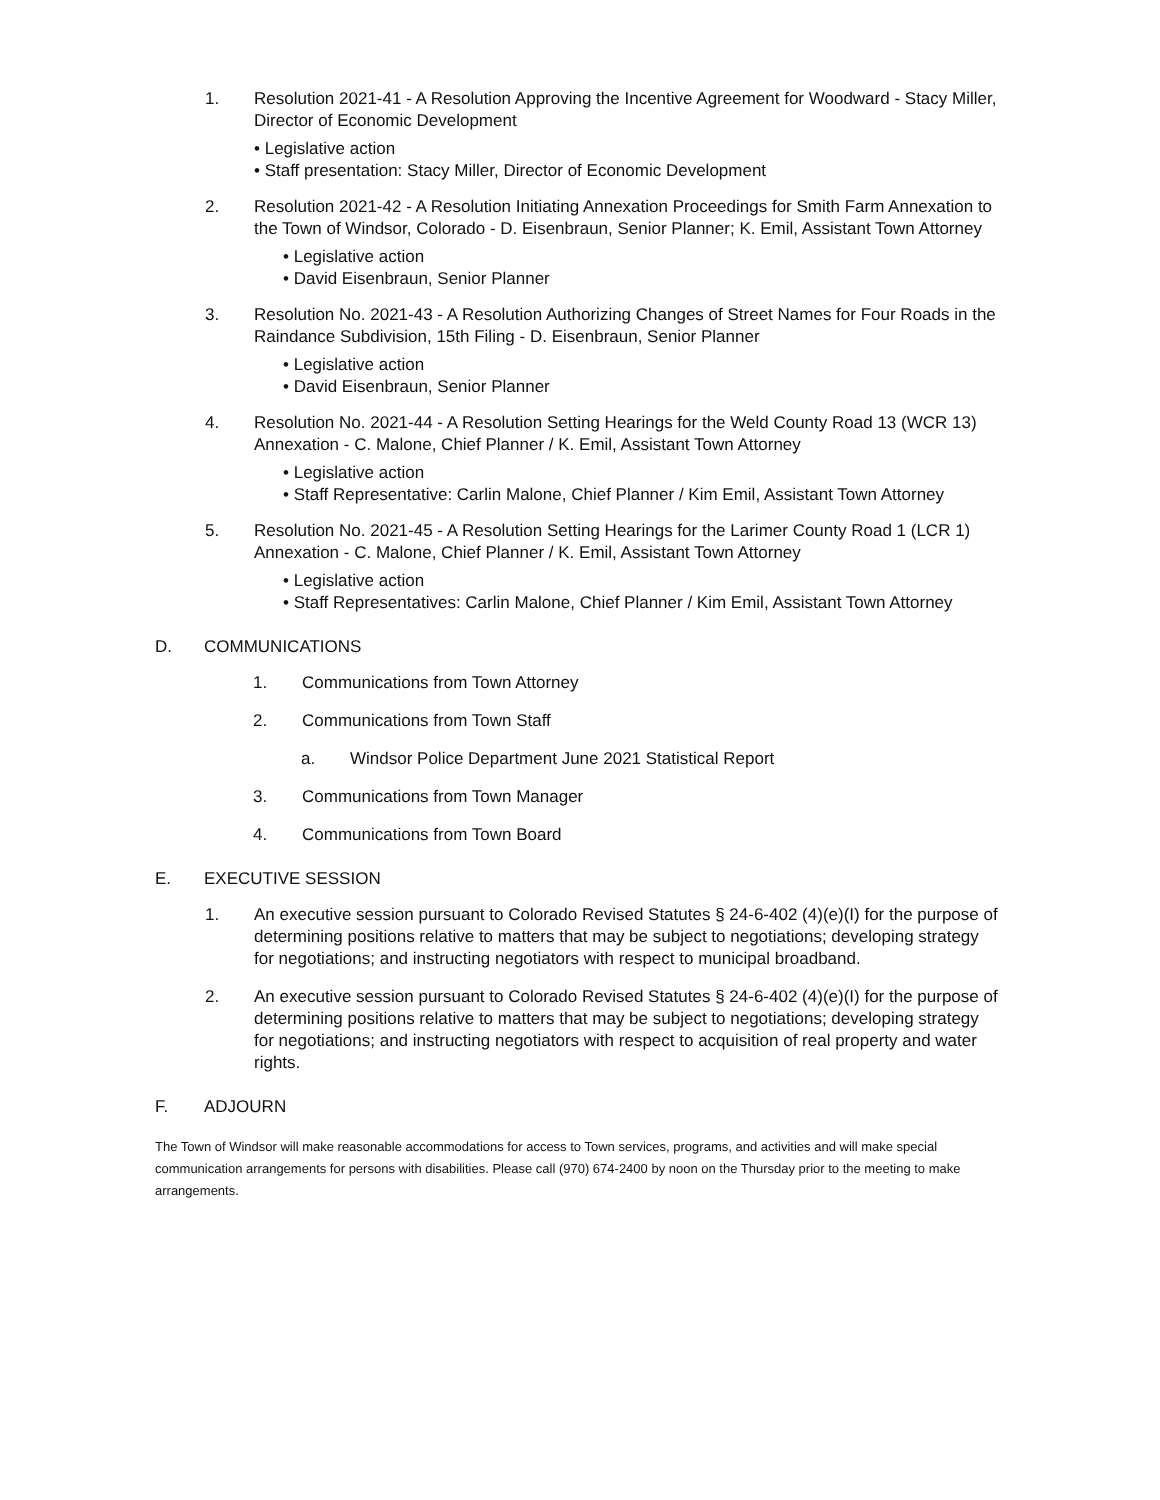1. Resolution 2021-41 - A Resolution Approving the Incentive Agreement for Woodward - Stacy Miller, Director of Economic Development
• Legislative action
• Staff presentation: Stacy Miller, Director of Economic Development
2. Resolution 2021-42 - A Resolution Initiating Annexation Proceedings for Smith Farm Annexation to the Town of Windsor, Colorado - D. Eisenbraun, Senior Planner; K. Emil, Assistant Town Attorney
• Legislative action
• David Eisenbraun, Senior Planner
3. Resolution No. 2021-43 - A Resolution Authorizing Changes of Street Names for Four Roads in the Raindance Subdivision, 15th Filing - D. Eisenbraun, Senior Planner
• Legislative action
• David Eisenbraun, Senior Planner
4. Resolution No. 2021-44 - A Resolution Setting Hearings for the Weld County Road 13 (WCR 13) Annexation - C. Malone, Chief Planner / K. Emil, Assistant Town Attorney
• Legislative action
• Staff Representative: Carlin Malone, Chief Planner / Kim Emil, Assistant Town Attorney
5. Resolution No. 2021-45 - A Resolution Setting Hearings for the Larimer County Road 1 (LCR 1) Annexation - C. Malone, Chief Planner / K. Emil, Assistant Town Attorney
• Legislative action
• Staff Representatives: Carlin Malone, Chief Planner / Kim Emil, Assistant Town Attorney
D. COMMUNICATIONS
1. Communications from Town Attorney
2. Communications from Town Staff
a. Windsor Police Department June 2021 Statistical Report
3. Communications from Town Manager
4. Communications from Town Board
E. EXECUTIVE SESSION
1. An executive session pursuant to Colorado Revised Statutes § 24-6-402 (4)(e)(I) for the purpose of determining positions relative to matters that may be subject to negotiations; developing strategy for negotiations; and instructing negotiators with respect to municipal broadband.
2. An executive session pursuant to Colorado Revised Statutes § 24-6-402 (4)(e)(I) for the purpose of determining positions relative to matters that may be subject to negotiations; developing strategy for negotiations; and instructing negotiators with respect to acquisition of real property and water rights.
F. ADJOURN
The Town of Windsor will make reasonable accommodations for access to Town services, programs, and activities and will make special communication arrangements for persons with disabilities. Please call (970) 674-2400 by noon on the Thursday prior to the meeting to make arrangements.